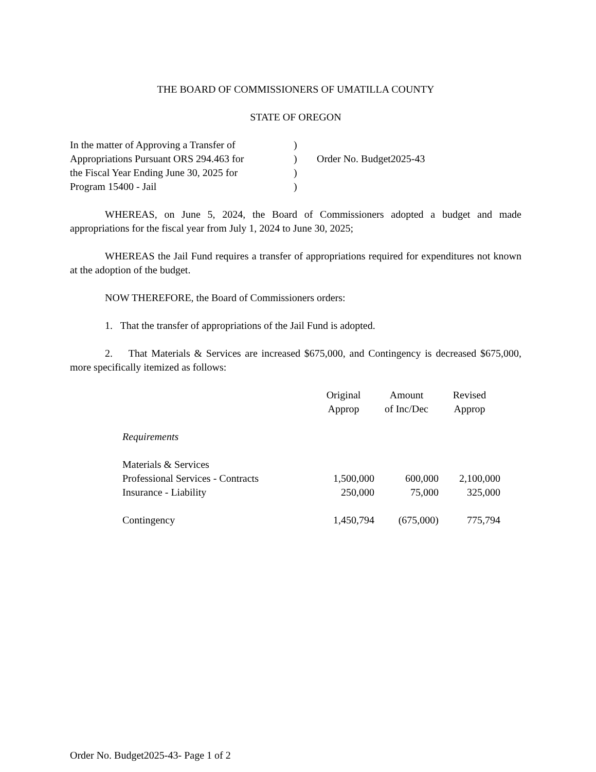THE BOARD OF COMMISSIONERS OF UMATILLA COUNTY
STATE OF OREGON
| In the matter of Approving a Transfer of | ) | |
| Appropriations Pursuant ORS 294.463 for | ) | Order No. Budget2025-43 |
| the Fiscal Year Ending June 30, 2025 for | ) | |
| Program 15400 - Jail | ) | |
WHEREAS, on June 5, 2024, the Board of Commissioners adopted a budget and made appropriations for the fiscal year from July 1, 2024 to June 30, 2025;
WHEREAS the Jail Fund requires a transfer of appropriations required for expenditures not known at the adoption of the budget.
NOW THEREFORE, the Board of Commissioners orders:
1. That the transfer of appropriations of the Jail Fund is adopted.
2. That Materials & Services are increased $675,000, and Contingency is decreased $675,000, more specifically itemized as follows:
| | Original Approp | Amount of Inc/Dec | Revised Approp |
| --- | --- | --- | --- |
| Requirements | | | |
| Materials & Services | | | |
| Professional Services - Contracts | 1,500,000 | 600,000 | 2,100,000 |
| Insurance - Liability | 250,000 | 75,000 | 325,000 |
| Contingency | 1,450,794 | (675,000) | 775,794 |
Order No. Budget2025-43- Page 1 of 2